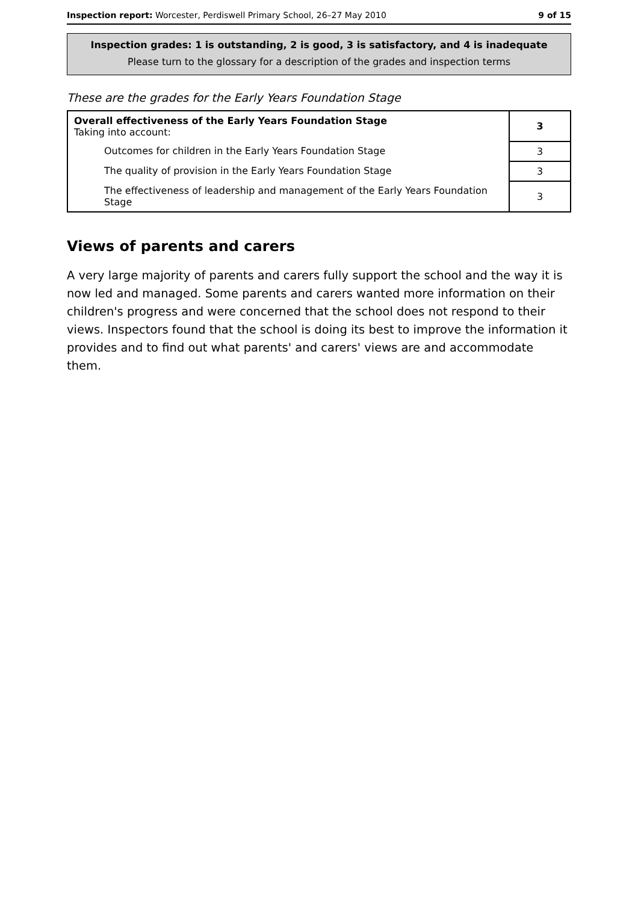Inspection report: Worcester, Perdiswell Primary School, 26–27 May 2010 9 of 15
Inspection grades: 1 is outstanding, 2 is good, 3 is satisfactory, and 4 is inadequate
Please turn to the glossary for a description of the grades and inspection terms
These are the grades for the Early Years Foundation Stage
| Overall effectiveness of the Early Years Foundation Stage Taking into account: | 3 |
| Outcomes for children in the Early Years Foundation Stage | 3 |
| The quality of provision in the Early Years Foundation Stage | 3 |
| The effectiveness of leadership and management of the Early Years Foundation Stage | 3 |
Views of parents and carers
A very large majority of parents and carers fully support the school and the way it is now led and managed. Some parents and carers wanted more information on their children's progress and were concerned that the school does not respond to their views. Inspectors found that the school is doing its best to improve the information it provides and to find out what parents' and carers' views are and accommodate them.